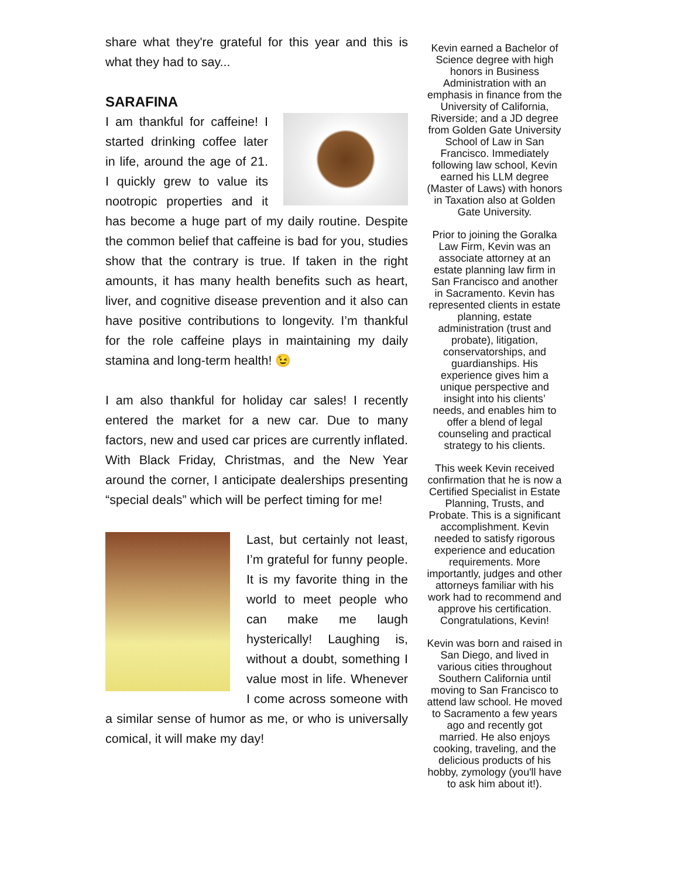share what they're grateful for this year and this is what they had to say...
SARAFINA
I am thankful for caffeine! I started drinking coffee later in life, around the age of 21. I quickly grew to value its nootropic properties and it has become a huge part of my daily routine. Despite the common belief that caffeine is bad for you, studies show that the contrary is true. If taken in the right amounts, it has many health benefits such as heart, liver, and cognitive disease prevention and it also can have positive contributions to longevity. I’m thankful for the role caffeine plays in maintaining my daily stamina and long-term health! 😉
I am also thankful for holiday car sales! I recently entered the market for a new car. Due to many factors, new and used car prices are currently inflated. With Black Friday, Christmas, and the New Year around the corner, I anticipate dealerships presenting “special deals” which will be perfect timing for me!
Last, but certainly not least, I’m grateful for funny people. It is my favorite thing in the world to meet people who can make me laugh hysterically! Laughing is, without a doubt, something I value most in life. Whenever I come across someone with a similar sense of humor as me, or who is universally comical, it will make my day!
Kevin earned a Bachelor of Science degree with high honors in Business Administration with an emphasis in finance from the University of California, Riverside; and a JD degree from Golden Gate University School of Law in San Francisco. Immediately following law school, Kevin earned his LLM degree (Master of Laws) with honors in Taxation also at Golden Gate University.
Prior to joining the Goralka Law Firm, Kevin was an associate attorney at an estate planning law firm in San Francisco and another in Sacramento. Kevin has represented clients in estate planning, estate administration (trust and probate), litigation, conservatorships, and guardianships. His experience gives him a unique perspective and insight into his clients’ needs, and enables him to offer a blend of legal counseling and practical strategy to his clients.
This week Kevin received confirmation that he is now a Certified Specialist in Estate Planning, Trusts, and Probate. This is a significant accomplishment. Kevin needed to satisfy rigorous experience and education requirements. More importantly, judges and other attorneys familiar with his work had to recommend and approve his certification. Congratulations, Kevin!
Kevin was born and raised in San Diego, and lived in various cities throughout Southern California until moving to San Francisco to attend law school. He moved to Sacramento a few years ago and recently got married. He also enjoys cooking, traveling, and the delicious products of his hobby, zymology (you'll have to ask him about it!).